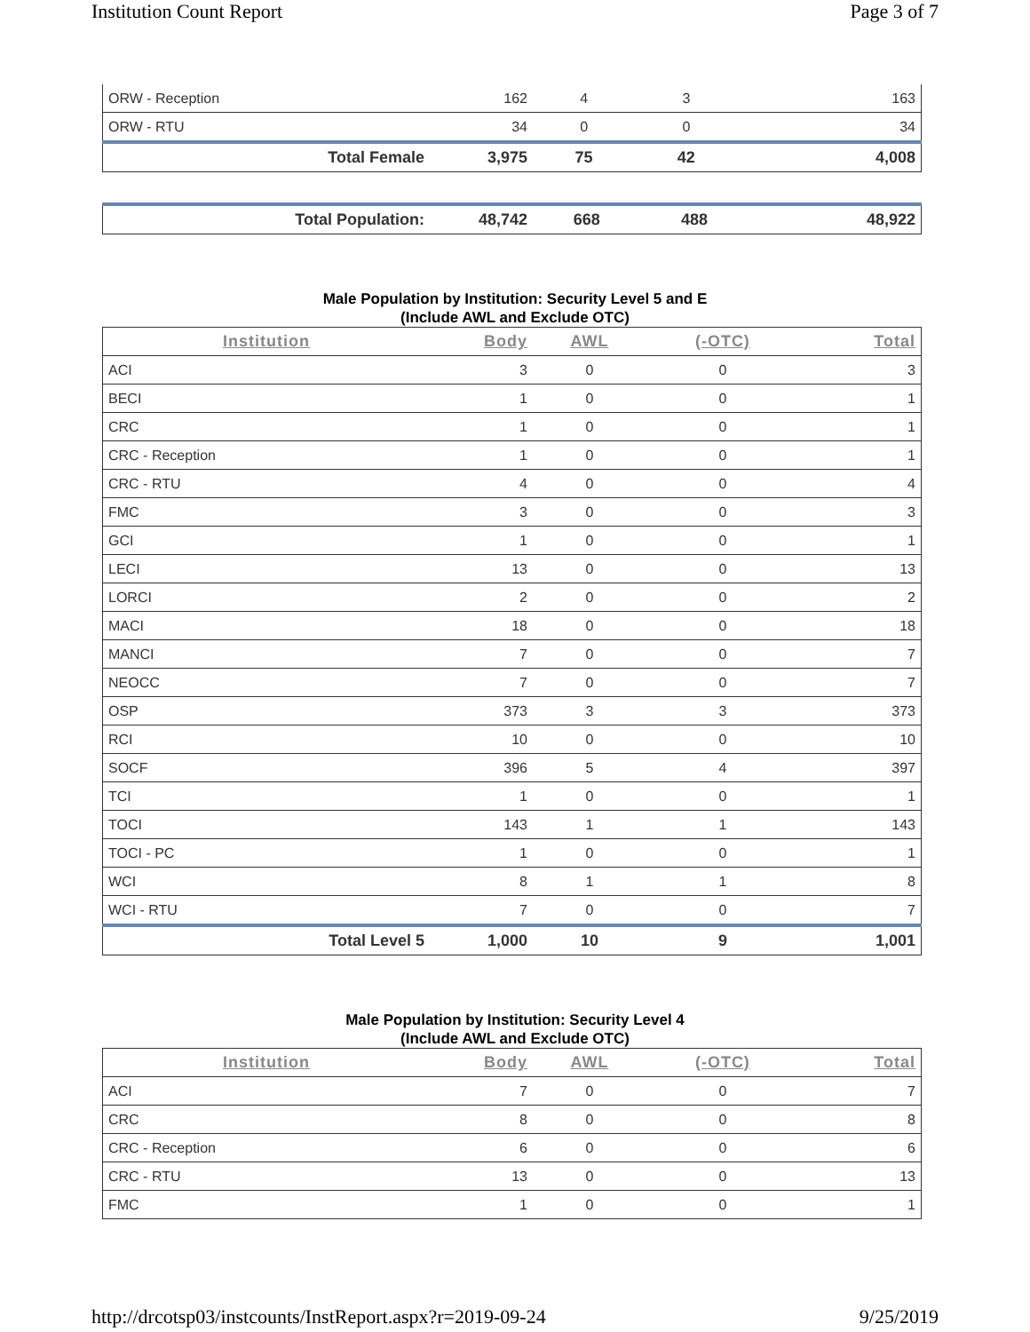Institution Count Report Page 3 of 7
| ORW - Reception | 162 | 4 | 3 | 163 |
| ORW - RTU | 34 | 0 | 0 | 34 |
| Total Female | 3,975 | 75 | 42 | 4,008 |
| Total Population: | 48,742 | 668 | 488 | 48,922 |
Male Population by Institution: Security Level 5 and E
(Include AWL and Exclude OTC)
| Institution | Body | AWL | (-OTC) | Total |
| --- | --- | --- | --- | --- |
| ACI | 3 | 0 | 0 | 3 |
| BECI | 1 | 0 | 0 | 1 |
| CRC | 1 | 0 | 0 | 1 |
| CRC - Reception | 1 | 0 | 0 | 1 |
| CRC - RTU | 4 | 0 | 0 | 4 |
| FMC | 3 | 0 | 0 | 3 |
| GCI | 1 | 0 | 0 | 1 |
| LECI | 13 | 0 | 0 | 13 |
| LORCI | 2 | 0 | 0 | 2 |
| MACI | 18 | 0 | 0 | 18 |
| MANCI | 7 | 0 | 0 | 7 |
| NEOCC | 7 | 0 | 0 | 7 |
| OSP | 373 | 3 | 3 | 373 |
| RCI | 10 | 0 | 0 | 10 |
| SOCF | 396 | 5 | 4 | 397 |
| TCI | 1 | 0 | 0 | 1 |
| TOCI | 143 | 1 | 1 | 143 |
| TOCI - PC | 1 | 0 | 0 | 1 |
| WCI | 8 | 1 | 1 | 8 |
| WCI - RTU | 7 | 0 | 0 | 7 |
| Total Level 5 | 1,000 | 10 | 9 | 1,001 |
Male Population by Institution: Security Level 4
(Include AWL and Exclude OTC)
| Institution | Body | AWL | (-OTC) | Total |
| --- | --- | --- | --- | --- |
| ACI | 7 | 0 | 0 | 7 |
| CRC | 8 | 0 | 0 | 8 |
| CRC - Reception | 6 | 0 | 0 | 6 |
| CRC - RTU | 13 | 0 | 0 | 13 |
| FMC | 1 | 0 | 0 | 1 |
http://drcotsp03/instcounts/InstReport.aspx?r=2019-09-24 9/25/2019